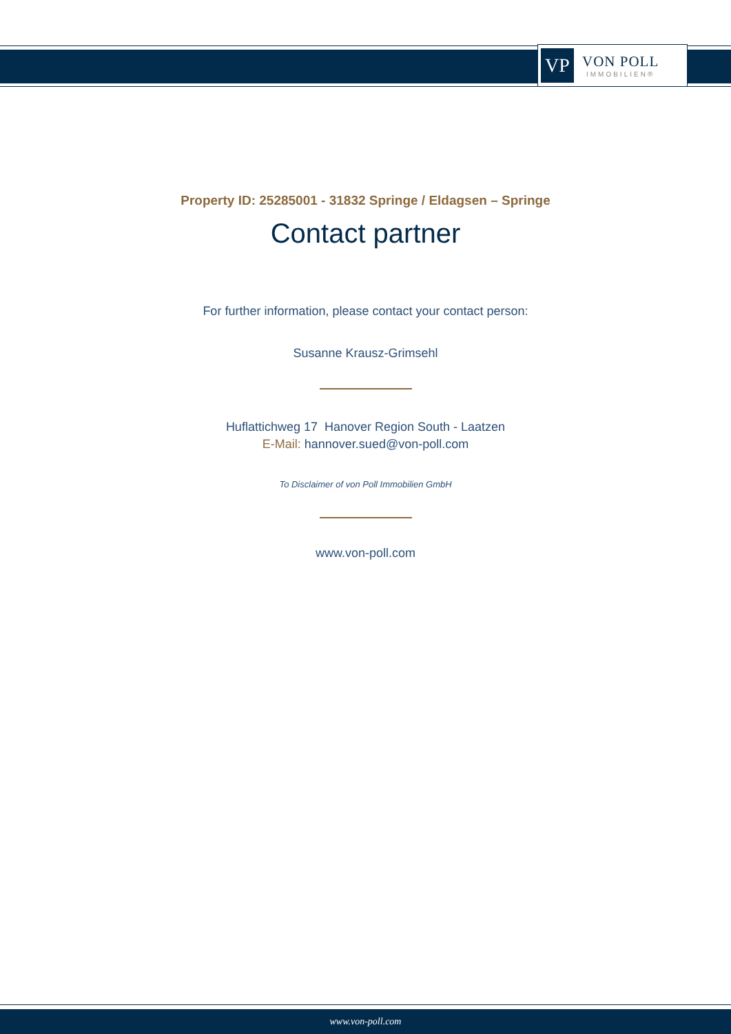VP
VON POLL
IMMOBILIEN®
Property ID: 25285001 - 31832 Springe / Eldagsen – Springe
Contact partner
For further information, please contact your contact person:
Susanne Krausz-Grimsehl
Huflattichweg 17 Hanover Region South - Laatzen
E-Mail: hannover.sued@von-poll.com
To Disclaimer of von Poll Immobilien GmbH
www.von-poll.com
www.von-poll.com